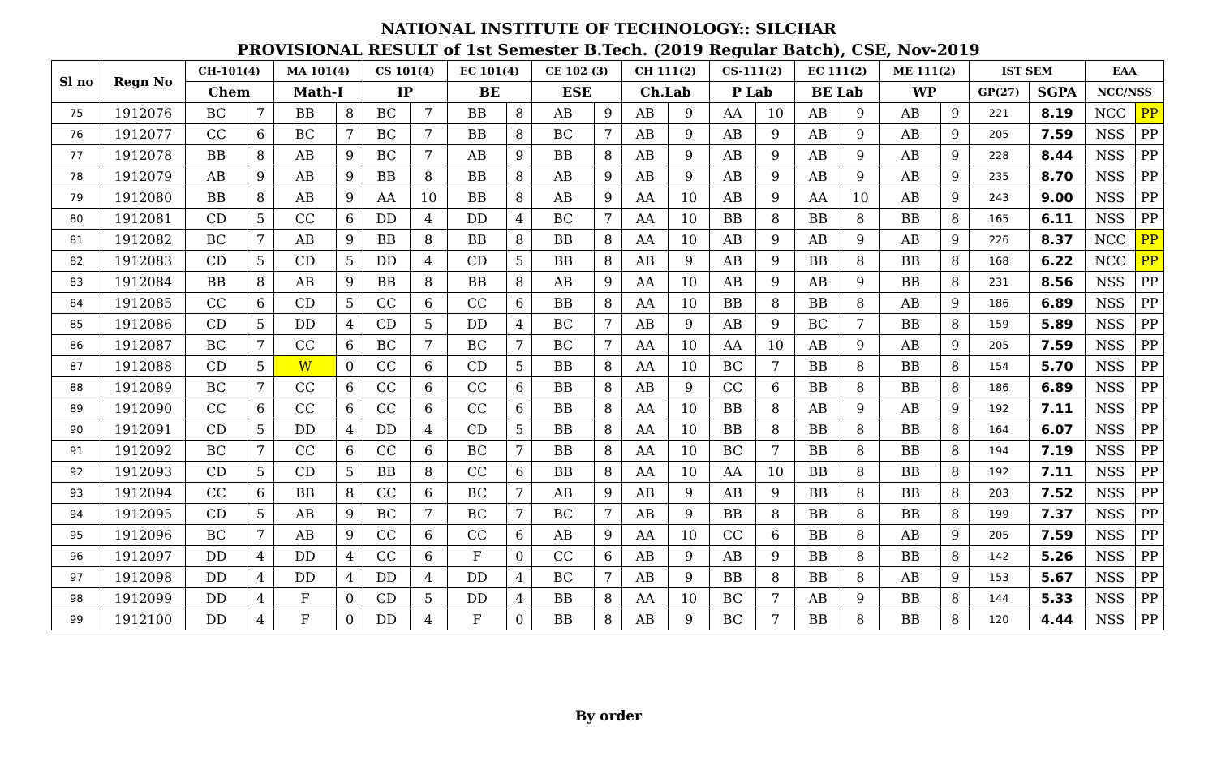NATIONAL INSTITUTE OF TECHNOLOGY:: SILCHAR
PROVISIONAL RESULT of 1st Semester B.Tech. (2019 Regular Batch), CSE, Nov-2019
| Sl no | Regn No | CH-101(4) | | MA 101(4) | | CS 101(4) | | EC 101(4) | | CE 102 (3) | | CH 111(2) | | CS-111(2) | | EC 111(2) | | ME 111(2) | | IST SEM | | EAA | |
| --- | --- | --- | --- | --- | --- | --- | --- | --- | --- | --- | --- | --- | --- | --- | --- | --- | --- | --- | --- | --- | --- | --- | --- |
| | | Chem | | Math-I | | IP | | BE | | ESE | | Ch.Lab | | P Lab | | BE Lab | | WP | | GP(27) | SGPA | NCC/NSS | |
| 75 | 1912076 | BC | 7 | BB | 8 | BC | 7 | BB | 8 | AB | 9 | AB | 9 | AA | 10 | AB | 9 | AB | 9 | 221 | 8.19 | NCC | PP |
| 76 | 1912077 | CC | 6 | BC | 7 | BC | 7 | BB | 8 | BC | 7 | AB | 9 | AB | 9 | AB | 9 | AB | 9 | 205 | 7.59 | NSS | PP |
| 77 | 1912078 | BB | 8 | AB | 9 | BC | 7 | AB | 9 | BB | 8 | AB | 9 | AB | 9 | AB | 9 | AB | 9 | 228 | 8.44 | NSS | PP |
| 78 | 1912079 | AB | 9 | AB | 9 | BB | 8 | BB | 8 | AB | 9 | AB | 9 | AB | 9 | AB | 9 | AB | 9 | 235 | 8.70 | NSS | PP |
| 79 | 1912080 | BB | 8 | AB | 9 | AA | 10 | BB | 8 | AB | 9 | AA | 10 | AB | 9 | AA | 10 | AB | 9 | 243 | 9.00 | NSS | PP |
| 80 | 1912081 | CD | 5 | CC | 6 | DD | 4 | DD | 4 | BC | 7 | AA | 10 | BB | 8 | BB | 8 | BB | 8 | 165 | 6.11 | NSS | PP |
| 81 | 1912082 | BC | 7 | AB | 9 | BB | 8 | BB | 8 | BB | 8 | AA | 10 | AB | 9 | AB | 9 | AB | 9 | 226 | 8.37 | NCC | PP |
| 82 | 1912083 | CD | 5 | CD | 5 | DD | 4 | CD | 5 | BB | 8 | AB | 9 | AB | 9 | BB | 8 | BB | 8 | 168 | 6.22 | NCC | PP |
| 83 | 1912084 | BB | 8 | AB | 9 | BB | 8 | BB | 8 | AB | 9 | AA | 10 | AB | 9 | AB | 9 | BB | 8 | 231 | 8.56 | NSS | PP |
| 84 | 1912085 | CC | 6 | CD | 5 | CC | 6 | CC | 6 | BB | 8 | AA | 10 | BB | 8 | BB | 8 | AB | 9 | 186 | 6.89 | NSS | PP |
| 85 | 1912086 | CD | 5 | DD | 4 | CD | 5 | DD | 4 | BC | 7 | AB | 9 | AB | 9 | BC | 7 | BB | 8 | 159 | 5.89 | NSS | PP |
| 86 | 1912087 | BC | 7 | CC | 6 | BC | 7 | BC | 7 | BC | 7 | AA | 10 | AA | 10 | AB | 9 | AB | 9 | 205 | 7.59 | NSS | PP |
| 87 | 1912088 | CD | 5 | W | 0 | CC | 6 | CD | 5 | BB | 8 | AA | 10 | BC | 7 | BB | 8 | BB | 8 | 154 | 5.70 | NSS | PP |
| 88 | 1912089 | BC | 7 | CC | 6 | CC | 6 | CC | 6 | BB | 8 | AB | 9 | CC | 6 | BB | 8 | BB | 8 | 186 | 6.89 | NSS | PP |
| 89 | 1912090 | CC | 6 | CC | 6 | CC | 6 | CC | 6 | BB | 8 | AA | 10 | BB | 8 | AB | 9 | AB | 9 | 192 | 7.11 | NSS | PP |
| 90 | 1912091 | CD | 5 | DD | 4 | DD | 4 | CD | 5 | BB | 8 | AA | 10 | BB | 8 | BB | 8 | BB | 8 | 164 | 6.07 | NSS | PP |
| 91 | 1912092 | BC | 7 | CC | 6 | CC | 6 | BC | 7 | BB | 8 | AA | 10 | BC | 7 | BB | 8 | BB | 8 | 194 | 7.19 | NSS | PP |
| 92 | 1912093 | CD | 5 | CD | 5 | BB | 8 | CC | 6 | BB | 8 | AA | 10 | AA | 10 | BB | 8 | BB | 8 | 192 | 7.11 | NSS | PP |
| 93 | 1912094 | CC | 6 | BB | 8 | CC | 6 | BC | 7 | AB | 9 | AB | 9 | AB | 9 | BB | 8 | BB | 8 | 203 | 7.52 | NSS | PP |
| 94 | 1912095 | CD | 5 | AB | 9 | BC | 7 | BC | 7 | BC | 7 | AB | 9 | BB | 8 | BB | 8 | BB | 8 | 199 | 7.37 | NSS | PP |
| 95 | 1912096 | BC | 7 | AB | 9 | CC | 6 | CC | 6 | AB | 9 | AA | 10 | CC | 6 | BB | 8 | AB | 9 | 205 | 7.59 | NSS | PP |
| 96 | 1912097 | DD | 4 | DD | 4 | CC | 6 | F | 0 | CC | 6 | AB | 9 | AB | 9 | BB | 8 | BB | 8 | 142 | 5.26 | NSS | PP |
| 97 | 1912098 | DD | 4 | DD | 4 | DD | 4 | DD | 4 | BC | 7 | AB | 9 | BB | 8 | BB | 8 | AB | 9 | 153 | 5.67 | NSS | PP |
| 98 | 1912099 | DD | 4 | F | 0 | CD | 5 | DD | 4 | BB | 8 | AA | 10 | BC | 7 | AB | 9 | BB | 8 | 144 | 5.33 | NSS | PP |
| 99 | 1912100 | DD | 4 | F | 0 | DD | 4 | F | 0 | BB | 8 | AB | 9 | BC | 7 | BB | 8 | BB | 8 | 120 | 4.44 | NSS | PP |
By order